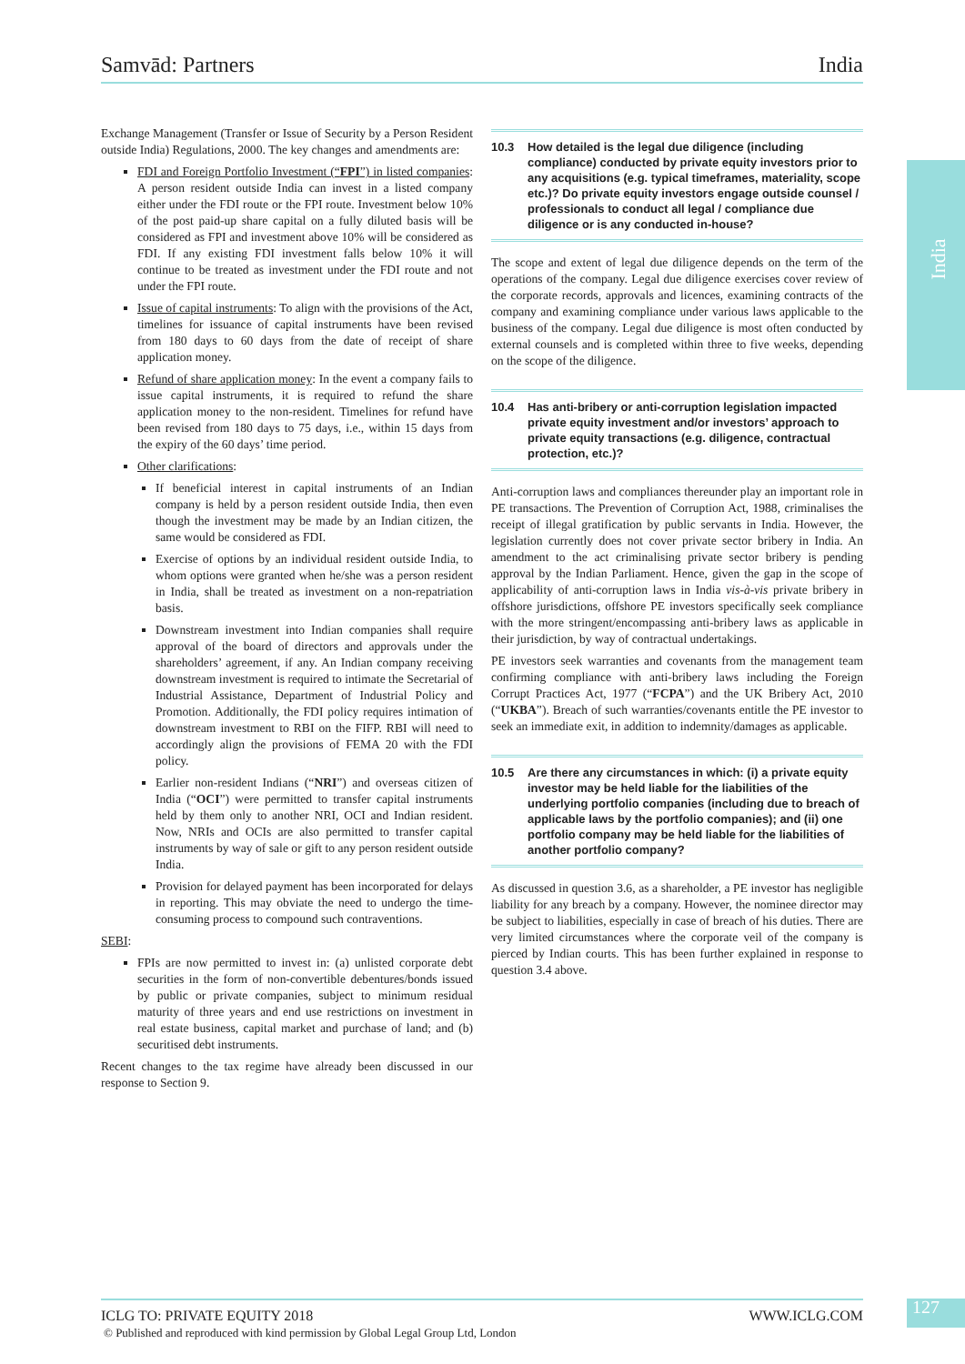Samvād: Partners India
India
Exchange Management (Transfer or Issue of Security by a Person Resident outside India) Regulations, 2000. The key changes and amendments are:
FDI and Foreign Portfolio Investment (“FPI”) in listed companies: A person resident outside India can invest in a listed company either under the FDI route or the FPI route. Investment below 10% of the post paid-up share capital on a fully diluted basis will be considered as FPI and investment above 10% will be considered as FDI. If any existing FDI investment falls below 10% it will continue to be treated as investment under the FDI route and not under the FPI route.
Issue of capital instruments: To align with the provisions of the Act, timelines for issuance of capital instruments have been revised from 180 days to 60 days from the date of receipt of share application money.
Refund of share application money: In the event a company fails to issue capital instruments, it is required to refund the share application money to the non-resident. Timelines for refund have been revised from 180 days to 75 days, i.e., within 15 days from the expiry of the 60 days’ time period.
Other clarifications:
If beneficial interest in capital instruments of an Indian company is held by a person resident outside India, then even though the investment may be made by an Indian citizen, the same would be considered as FDI.
Exercise of options by an individual resident outside India, to whom options were granted when he/she was a person resident in India, shall be treated as investment on a non-repatriation basis.
Downstream investment into Indian companies shall require approval of the board of directors and approvals under the shareholders’ agreement, if any. An Indian company receiving downstream investment is required to intimate the Secretarial of Industrial Assistance, Department of Industrial Policy and Promotion. Additionally, the FDI policy requires intimation of downstream investment to RBI on the FIFP. RBI will need to accordingly align the provisions of FEMA 20 with the FDI policy.
Earlier non-resident Indians (“NRI”) and overseas citizen of India (“OCI”) were permitted to transfer capital instruments held by them only to another NRI, OCI and Indian resident. Now, NRIs and OCIs are also permitted to transfer capital instruments by way of sale or gift to any person resident outside India.
Provision for delayed payment has been incorporated for delays in reporting. This may obviate the need to undergo the time-consuming process to compound such contraventions.
SEBI:
FPIs are now permitted to invest in: (a) unlisted corporate debt securities in the form of non-convertible debentures/bonds issued by public or private companies, subject to minimum residual maturity of three years and end use restrictions on investment in real estate business, capital market and purchase of land; and (b) securitised debt instruments.
Recent changes to the tax regime have already been discussed in our response to Section 9.
10.3 How detailed is the legal due diligence (including compliance) conducted by private equity investors prior to any acquisitions (e.g. typical timeframes, materiality, scope etc.)? Do private equity investors engage outside counsel / professionals to conduct all legal / compliance due diligence or is any conducted in-house?
The scope and extent of legal due diligence depends on the term of the operations of the company. Legal due diligence exercises cover review of the corporate records, approvals and licences, examining contracts of the company and examining compliance under various laws applicable to the business of the company. Legal due diligence is most often conducted by external counsels and is completed within three to five weeks, depending on the scope of the diligence.
10.4 Has anti-bribery or anti-corruption legislation impacted private equity investment and/or investors’ approach to private equity transactions (e.g. diligence, contractual protection, etc.)?
Anti-corruption laws and compliances thereunder play an important role in PE transactions. The Prevention of Corruption Act, 1988, criminalises the receipt of illegal gratification by public servants in India. However, the legislation currently does not cover private sector bribery in India. An amendment to the act criminalising private sector bribery is pending approval by the Indian Parliament. Hence, given the gap in the scope of applicability of anti-corruption laws in India vis-à-vis private bribery in offshore jurisdictions, offshore PE investors specifically seek compliance with the more stringent/encompassing anti-bribery laws as applicable in their jurisdiction, by way of contractual undertakings.
PE investors seek warranties and covenants from the management team confirming compliance with anti-bribery laws including the Foreign Corrupt Practices Act, 1977 (“FCPA”) and the UK Bribery Act, 2010 (“UKBA”). Breach of such warranties/covenants entitle the PE investor to seek an immediate exit, in addition to indemnity/damages as applicable.
10.5 Are there any circumstances in which: (i) a private equity investor may be held liable for the liabilities of the underlying portfolio companies (including due to breach of applicable laws by the portfolio companies); and (ii) one portfolio company may be held liable for the liabilities of another portfolio company?
As discussed in question 3.6, as a shareholder, a PE investor has negligible liability for any breach by a company. However, the nominee director may be subject to liabilities, especially in case of breach of his duties. There are very limited circumstances where the corporate veil of the company is pierced by Indian courts. This has been further explained in response to question 3.4 above.
ICLG TO: PRIVATE EQUITY 2018 WWW.ICLG.COM
© Published and reproduced with kind permission by Global Legal Group Ltd, London
127